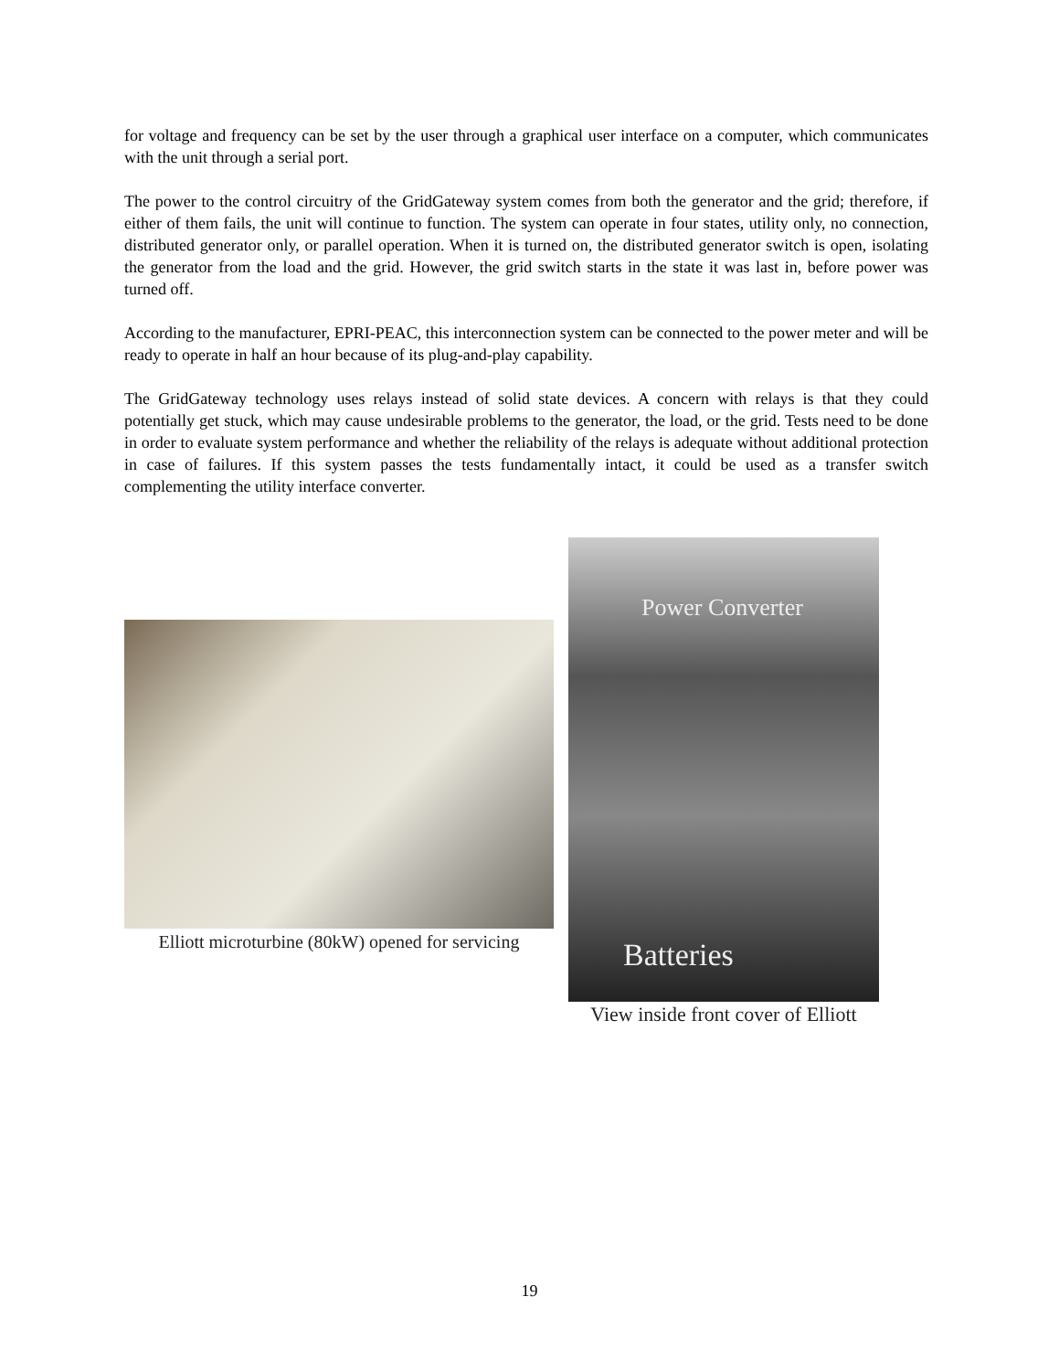for voltage and frequency can be set by the user through a graphical user interface on a computer, which communicates with the unit through a serial port.
The power to the control circuitry of the GridGateway system comes from both the generator and the grid; therefore, if either of them fails, the unit will continue to function. The system can operate in four states, utility only, no connection, distributed generator only, or parallel operation. When it is turned on, the distributed generator switch is open, isolating the generator from the load and the grid. However, the grid switch starts in the state it was last in, before power was turned off.
According to the manufacturer, EPRI-PEAC, this interconnection system can be connected to the power meter and will be ready to operate in half an hour because of its plug-and-play capability.
The GridGateway technology uses relays instead of solid state devices. A concern with relays is that they could potentially get stuck, which may cause undesirable problems to the generator, the load, or the grid. Tests need to be done in order to evaluate system performance and whether the reliability of the relays is adequate without additional protection in case of failures. If this system passes the tests fundamentally intact, it could be used as a transfer switch complementing the utility interface converter.
Elliott microturbine (80kW) opened for servicing
Power Converter
Batteries
View inside front cover of Elliott
19